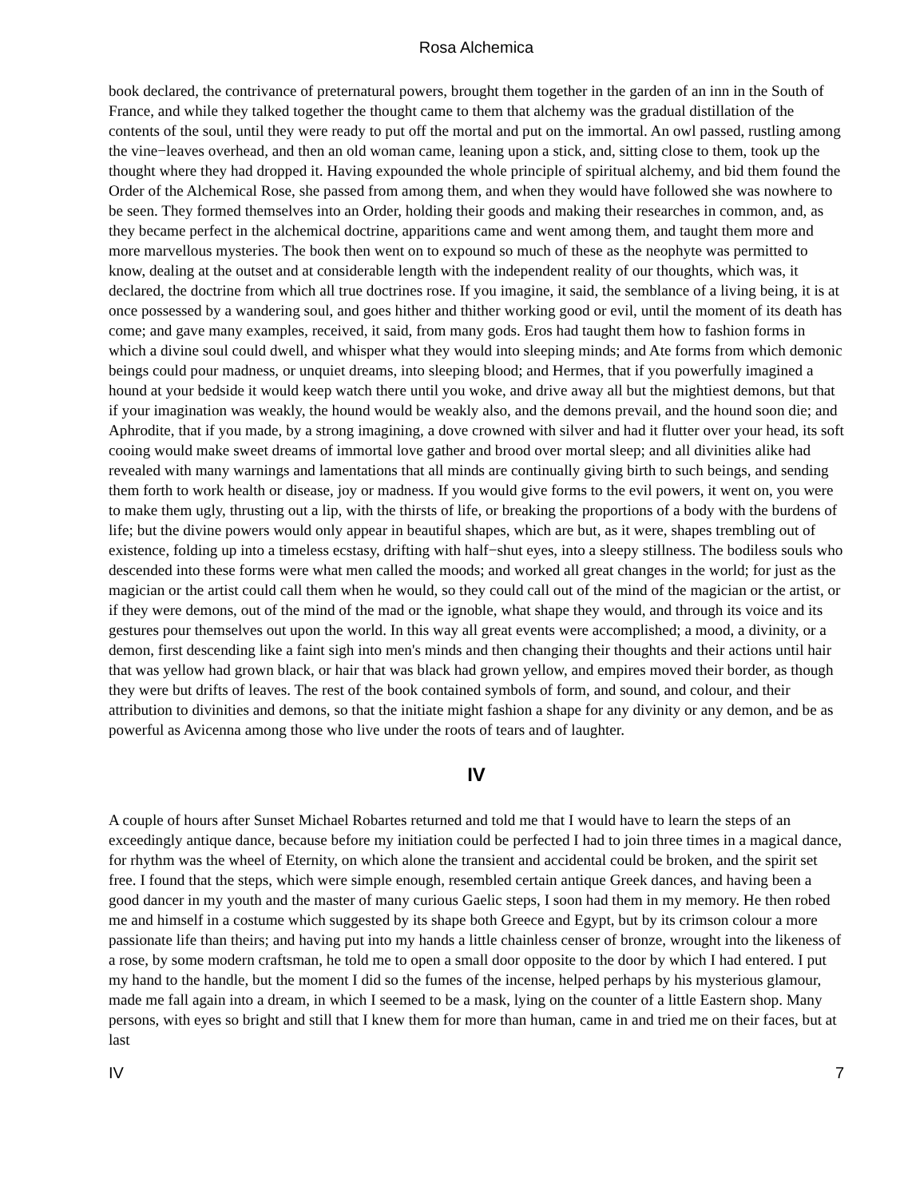Rosa Alchemica
book declared, the contrivance of preternatural powers, brought them together in the garden of an inn in the South of France, and while they talked together the thought came to them that alchemy was the gradual distillation of the contents of the soul, until they were ready to put off the mortal and put on the immortal. An owl passed, rustling among the vine−leaves overhead, and then an old woman came, leaning upon a stick, and, sitting close to them, took up the thought where they had dropped it. Having expounded the whole principle of spiritual alchemy, and bid them found the Order of the Alchemical Rose, she passed from among them, and when they would have followed she was nowhere to be seen. They formed themselves into an Order, holding their goods and making their researches in common, and, as they became perfect in the alchemical doctrine, apparitions came and went among them, and taught them more and more marvellous mysteries. The book then went on to expound so much of these as the neophyte was permitted to know, dealing at the outset and at considerable length with the independent reality of our thoughts, which was, it declared, the doctrine from which all true doctrines rose. If you imagine, it said, the semblance of a living being, it is at once possessed by a wandering soul, and goes hither and thither working good or evil, until the moment of its death has come; and gave many examples, received, it said, from many gods. Eros had taught them how to fashion forms in which a divine soul could dwell, and whisper what they would into sleeping minds; and Ate forms from which demonic beings could pour madness, or unquiet dreams, into sleeping blood; and Hermes, that if you powerfully imagined a hound at your bedside it would keep watch there until you woke, and drive away all but the mightiest demons, but that if your imagination was weakly, the hound would be weakly also, and the demons prevail, and the hound soon die; and Aphrodite, that if you made, by a strong imagining, a dove crowned with silver and had it flutter over your head, its soft cooing would make sweet dreams of immortal love gather and brood over mortal sleep; and all divinities alike had revealed with many warnings and lamentations that all minds are continually giving birth to such beings, and sending them forth to work health or disease, joy or madness. If you would give forms to the evil powers, it went on, you were to make them ugly, thrusting out a lip, with the thirsts of life, or breaking the proportions of a body with the burdens of life; but the divine powers would only appear in beautiful shapes, which are but, as it were, shapes trembling out of existence, folding up into a timeless ecstasy, drifting with half−shut eyes, into a sleepy stillness. The bodiless souls who descended into these forms were what men called the moods; and worked all great changes in the world; for just as the magician or the artist could call them when he would, so they could call out of the mind of the magician or the artist, or if they were demons, out of the mind of the mad or the ignoble, what shape they would, and through its voice and its gestures pour themselves out upon the world. In this way all great events were accomplished; a mood, a divinity, or a demon, first descending like a faint sigh into men's minds and then changing their thoughts and their actions until hair that was yellow had grown black, or hair that was black had grown yellow, and empires moved their border, as though they were but drifts of leaves. The rest of the book contained symbols of form, and sound, and colour, and their attribution to divinities and demons, so that the initiate might fashion a shape for any divinity or any demon, and be as powerful as Avicenna among those who live under the roots of tears and of laughter.
IV
A couple of hours after Sunset Michael Robartes returned and told me that I would have to learn the steps of an exceedingly antique dance, because before my initiation could be perfected I had to join three times in a magical dance, for rhythm was the wheel of Eternity, on which alone the transient and accidental could be broken, and the spirit set free. I found that the steps, which were simple enough, resembled certain antique Greek dances, and having been a good dancer in my youth and the master of many curious Gaelic steps, I soon had them in my memory. He then robed me and himself in a costume which suggested by its shape both Greece and Egypt, but by its crimson colour a more passionate life than theirs; and having put into my hands a little chainless censer of bronze, wrought into the likeness of a rose, by some modern craftsman, he told me to open a small door opposite to the door by which I had entered. I put my hand to the handle, but the moment I did so the fumes of the incense, helped perhaps by his mysterious glamour, made me fall again into a dream, in which I seemed to be a mask, lying on the counter of a little Eastern shop. Many persons, with eyes so bright and still that I knew them for more than human, came in and tried me on their faces, but at last
IV 7